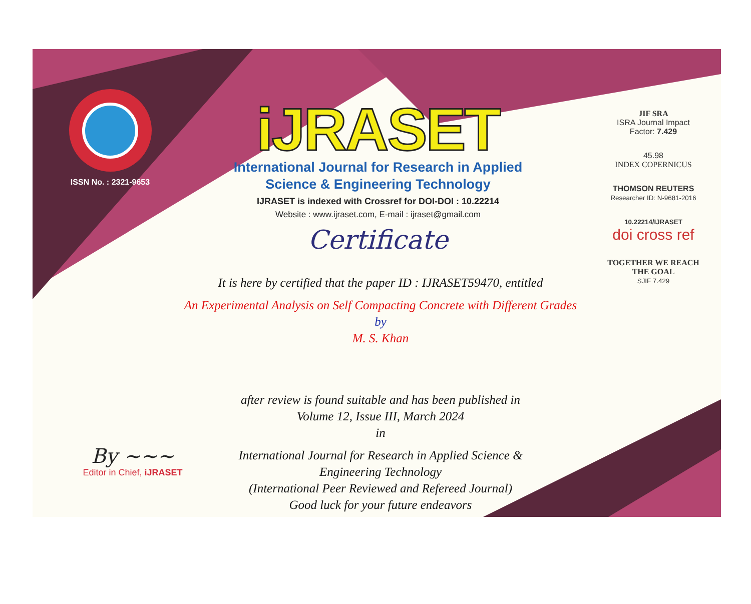ISSN No. : 2321-9653
iJRASET
International Journal for Research in Applied
Science & Engineering Technology
IJRASET is indexed with Crossref for DOI-DOI : 10.22214
Website : www.ijraset.com, E-mail : ijraset@gmail.com
Certificate
It is here by certified that the paper ID : IJRASET59470, entitled
An Experimental Analysis on Self Compacting Concrete with Different Grades
by
M. S. Khan
after review is found suitable and has been published in
Volume 12, Issue III, March 2024
in
International Journal for Research in Applied Science &
Engineering Technology
(International Peer Reviewed and Refereed Journal)
Good luck for your future endeavors
JIF SRA
ISRA Journal Impact
Factor: 7.429
45.98
INDEX COPERNICUS
THOMSON REUTERS
Researcher ID: N-9681-2016
10.22214/IJRASET
doi cross ref
TOGETHER WE REACH THE GOAL
SJIF 7.429
By ~~~
Editor in Chief, iJRASET